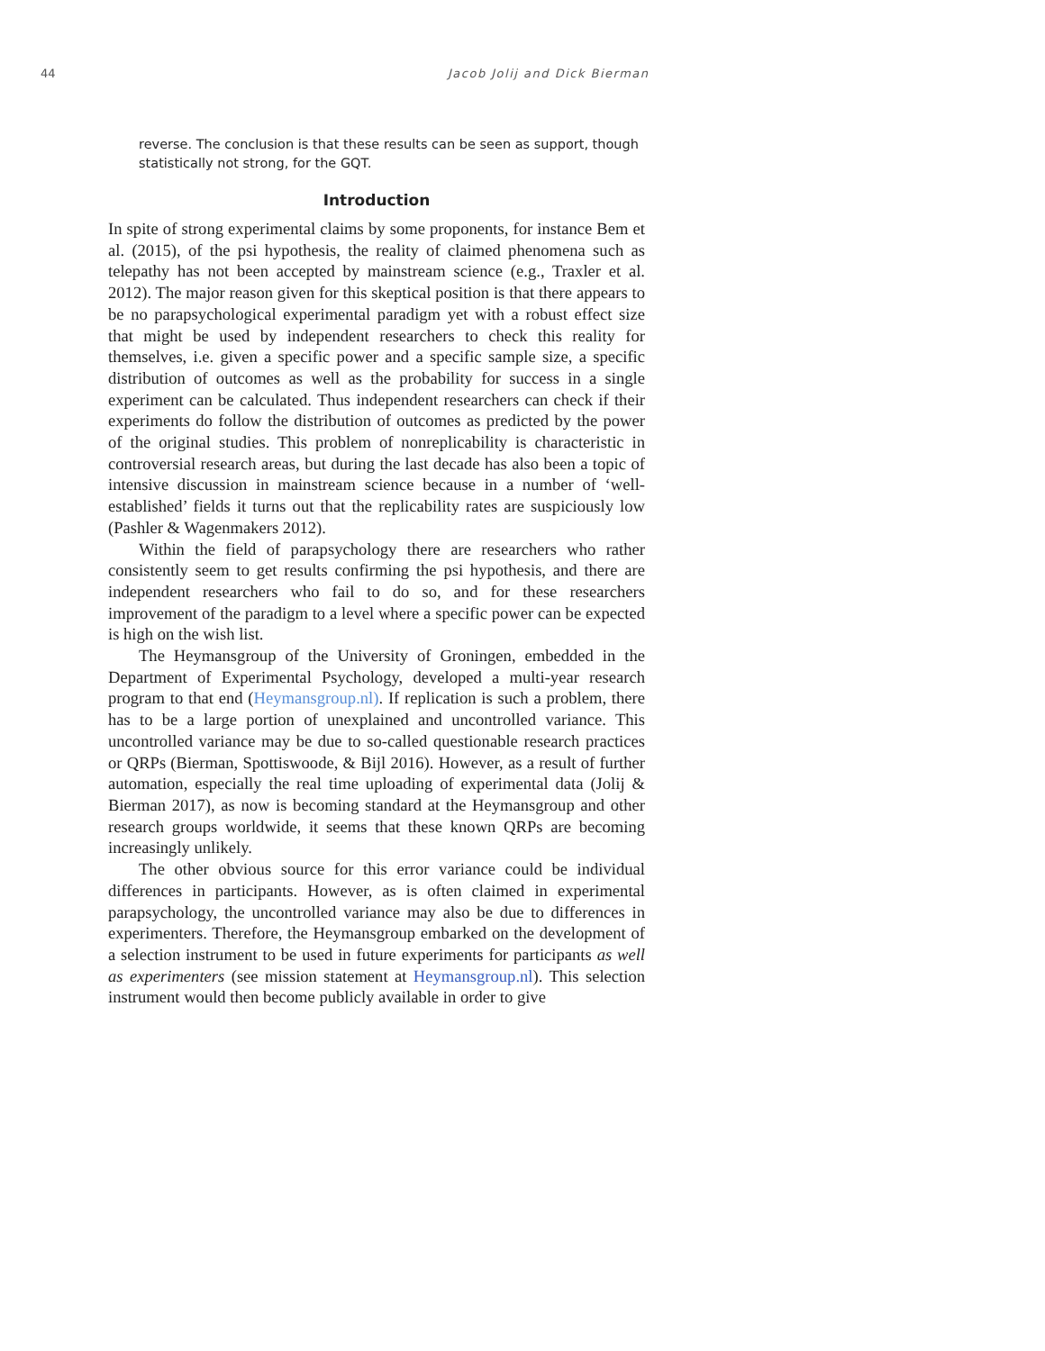44 Jacob Jolij and Dick Bierman
reverse. The conclusion is that these results can be seen as support, though statistically not strong, for the GQT.
Introduction
In spite of strong experimental claims by some proponents, for instance Bem et al. (2015), of the psi hypothesis, the reality of claimed phenomena such as telepathy has not been accepted by mainstream science (e.g., Traxler et al. 2012). The major reason given for this skeptical position is that there appears to be no parapsychological experimental paradigm yet with a robust effect size that might be used by independent researchers to check this reality for themselves, i.e. given a specific power and a specific sample size, a specific distribution of outcomes as well as the probability for success in a single experiment can be calculated. Thus independent researchers can check if their experiments do follow the distribution of outcomes as predicted by the power of the original studies. This problem of nonreplicability is characteristic in controversial research areas, but during the last decade has also been a topic of intensive discussion in mainstream science because in a number of ‘well-established’ fields it turns out that the replicability rates are suspiciously low (Pashler & Wagenmakers 2012).
Within the field of parapsychology there are researchers who rather consistently seem to get results confirming the psi hypothesis, and there are independent researchers who fail to do so, and for these researchers improvement of the paradigm to a level where a specific power can be expected is high on the wish list.
The Heymansgroup of the University of Groningen, embedded in the Department of Experimental Psychology, developed a multi-year research program to that end (Heymansgroup.nl). If replication is such a problem, there has to be a large portion of unexplained and uncontrolled variance. This uncontrolled variance may be due to so-called questionable research practices or QRPs (Bierman, Spottiswoode, & Bijl 2016). However, as a result of further automation, especially the real time uploading of experimental data (Jolij & Bierman 2017), as now is becoming standard at the Heymansgroup and other research groups worldwide, it seems that these known QRPs are becoming increasingly unlikely.
The other obvious source for this error variance could be individual differences in participants. However, as is often claimed in experimental parapsychology, the uncontrolled variance may also be due to differences in experimenters. Therefore, the Heymansgroup embarked on the development of a selection instrument to be used in future experiments for participants as well as experimenters (see mission statement at Heymansgroup.nl). This selection instrument would then become publicly available in order to give